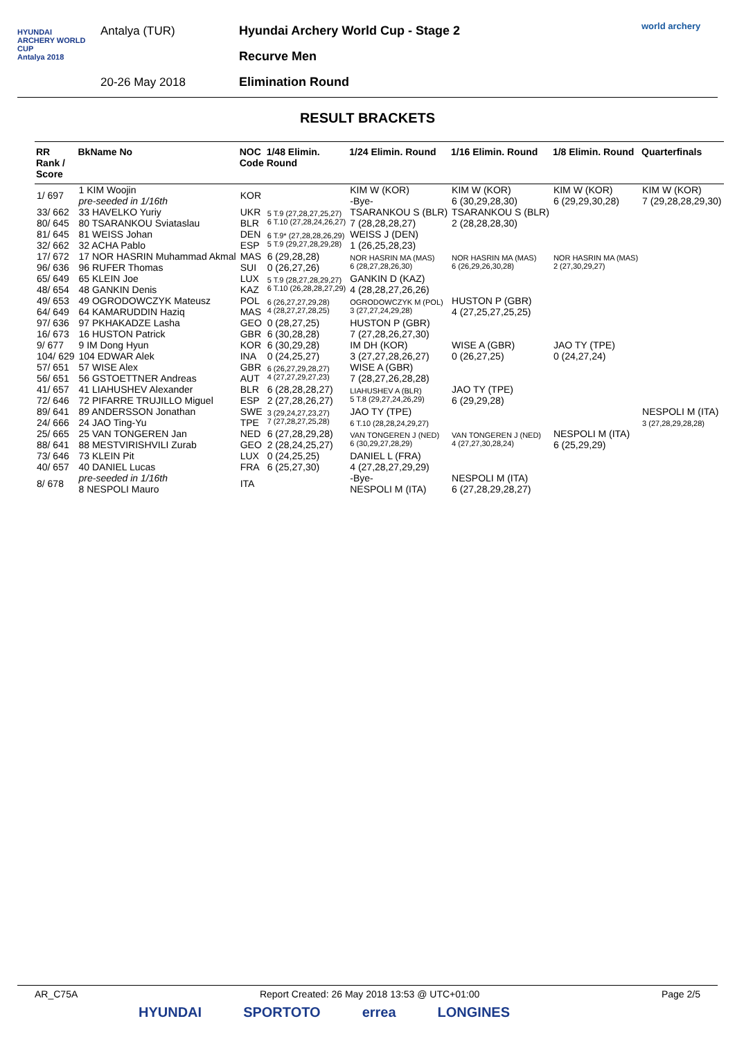HYUNDAI
ARCHERY WORLD CUP
Antalya 2018
Antalya (TUR)
20-26 May 2018
Hyundai Archery World Cup - Stage 2
Recurve Men
Elimination Round
world archery
RESULT BRACKETS
| RR Rank / Score | BkName No | NOC Code | 1/48 Elimin. Round | 1/24 Elimin. Round | 1/16 Elimin. Round | 1/8 Elimin. Round | Quarterfinals |
| --- | --- | --- | --- | --- | --- | --- | --- |
| 1/ 697 | 1 KIM Woojin pre-seeded in 1/16th | KOR | | KIM W (KOR) -Bye- | KIM W (KOR) 6 (30,29,28,30) | KIM W (KOR) 6 (29,29,30,28) | KIM W (KOR) 7 (29,28,28,29,30) |
| 33/ 662 80/ 645 | 33 HAVELKO Yuriy 80 TSARANKOU Sviataslau | UKR BLR | 5 T.9 (27,28,27,25,27) 6 T.10 (27,28,24,26,27) | TSARANKOU S (BLR) 7 (28,28,28,27) | TSARANKOU S (BLR) 2 (28,28,28,30) | | |
| 81/ 645 32/ 662 | 81 WEISS Johan 32 ACHA Pablo | DEN ESP | 6 T.9* (27,28,28,26,29) 5 T.9 (29,27,28,29,28) | WEISS J (DEN) 1 (26,25,28,23) | | | |
| 17/ 672 96/ 636 | 17 NOR HASRIN Muhammad Akmal 96 RUFER Thomas | MAS SUI | 6 (29,28,28) 0 (26,27,26) | NOR HASRIN MA (MAS) 6 (28,27,28,26,30) | NOR HASRIN MA (MAS) 6 (26,29,26,30,28) | NOR HASRIN MA (MAS) 2 (27,30,29,27) | |
| 65/ 649 48/ 654 | 65 KLEIN Joe 48 GANKIN Denis | LUX KAZ | 5 T.9 (28,27,28,29,27) 6 T.10 (26,28,28,27,29) | GANKIN D (KAZ) 4 (28,28,27,26,26) | | | |
| 49/ 653 64/ 649 | 49 OGRODOWCZYK Mateusz 64 KAMARUDDIN Haziq | POL MAS | 6 (26,27,27,29,28) 4 (28,27,27,28,25) | OGRODOWCZYK M (POL) 3 (27,27,24,29,28) | HUSTON P (GBR) 4 (27,25,27,25,25) | | |
| 97/ 636 16/ 673 | 97 PKHAKADZE Lasha 16 HUSTON Patrick | GEO GBR | 0 (28,27,25) 6 (30,28,28) | HUSTON P (GBR) 7 (27,28,26,27,30) | | | |
| 9/ 677 104/ 629 | 9 IM Dong Hyun 104 EDWAR Alek | KOR INA | 6 (30,29,28) 0 (24,25,27) | IM DH (KOR) 3 (27,27,28,26,27) | WISE A (GBR) 0 (26,27,25) | JAO TY (TPE) 0 (24,27,24) | |
| 57/ 651 56/ 651 | 57 WISE Alex 56 GSTOETTNER Andreas | GBR AUT | 6 (26,27,29,28,27) 4 (27,27,29,27,23) | WISE A (GBR) 7 (28,27,26,28,28) | | | |
| 41/ 657 72/ 646 | 41 LIAHUSHEV Alexander 72 PIFARRE TRUJILLO Miguel | BLR ESP | 6 (28,28,28,27) 2 (27,28,26,27) | LIAHUSHEV A (BLR) 5 T.8 (29,27,24,26,29) | JAO TY (TPE) 6 (29,29,28) | | |
| 89/ 641 24/ 666 | 89 ANDERSSON Jonathan 24 JAO Ting-Yu | SWE TPE | 3 (29,24,27,23,27) 7 (27,28,27,25,28) | JAO TY (TPE) 6 T.10 (28,28,24,29,27) | | | NESPOLI M (ITA) 3 (27,28,29,28,28) |
| 25/ 665 88/ 641 | 25 VAN TONGEREN Jan 88 MESTVIRISHVILI Zurab | NED GEO | 6 (27,28,29,28) 2 (28,24,25,27) | VAN TONGEREN J (NED) 6 (30,29,27,28,29) | VAN TONGEREN J (NED) 4 (27,27,30,28,24) | NESPOLI M (ITA) 6 (25,29,29) | |
| 73/ 646 40/ 657 | 73 KLEIN Pit 40 DANIEL Lucas | LUX FRA | 0 (24,25,25) 6 (25,27,30) | DANIEL L (FRA) 4 (27,28,27,29,29) | | | |
| 8/ 678 | pre-seeded in 1/16th 8 NESPOLI Mauro | ITA | | -Bye- NESPOLI M (ITA) | NESPOLI M (ITA) 6 (27,28,29,28,27) | | |
AR_C75A Report Created: 26 May 2018 13:53 @ UTC+01:00 Page 2/5
HYUNDAI SPORTOTO errea LONGINES